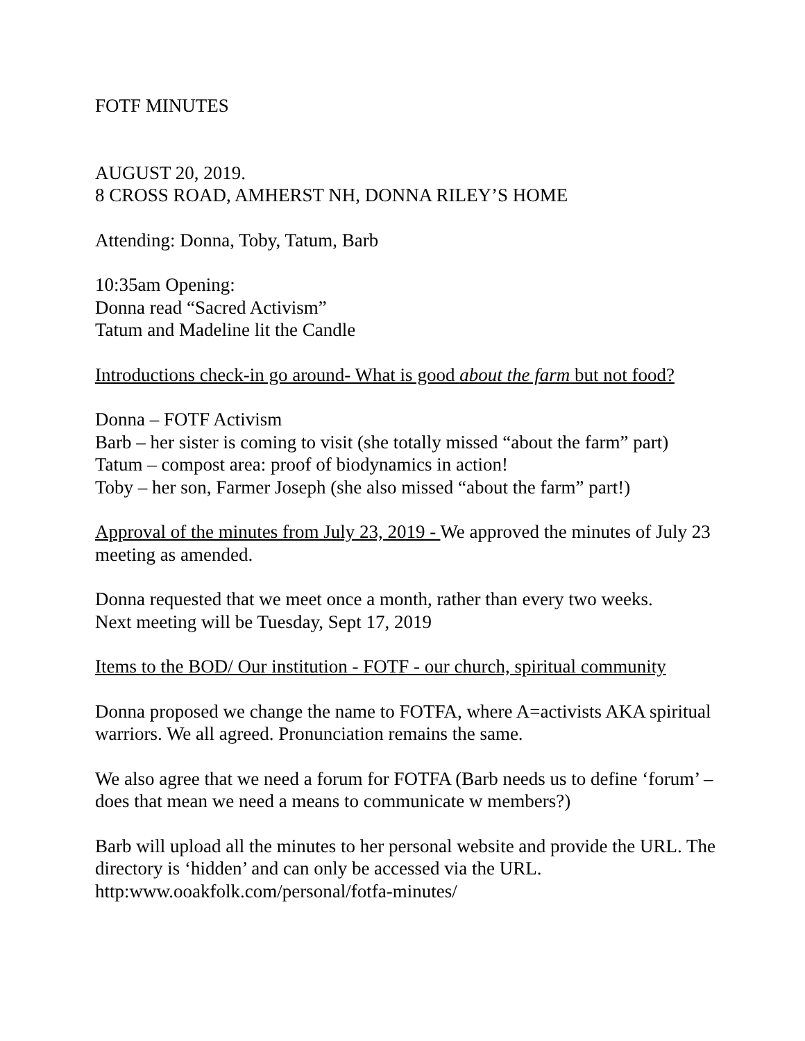FOTF MINUTES
AUGUST 20, 2019.
8 CROSS ROAD, AMHERST NH, DONNA RILEY’S HOME
Attending: Donna, Toby, Tatum, Barb
10:35am Opening:
Donna read “Sacred Activism”
Tatum and Madeline lit the Candle
Introductions check-in go around- What is good about the farm but not food?
Donna – FOTF Activism
Barb – her sister is coming to visit (she totally missed “about the farm” part)
Tatum – compost area: proof of biodynamics in action!
Toby – her son, Farmer Joseph (she also missed “about the farm” part!)
Approval of the minutes from July 23, 2019 - We approved the minutes of July 23 meeting as amended.
Donna requested that we meet once a month, rather than every two weeks.
Next meeting will be Tuesday, Sept 17, 2019
Items to the BOD/ Our institution - FOTF - our church, spiritual community
Donna proposed we change the name to FOTFA, where A=activists AKA spiritual warriors. We all agreed. Pronunciation remains the same.
We also agree that we need a forum for FOTFA (Barb needs us to define ‘forum’ – does that mean we need a means to communicate w members?)
Barb will upload all the minutes to her personal website and provide the URL. The directory is ‘hidden’ and can only be accessed via the URL.
http:www.ooakfolk.com/personal/fotfa-minutes/